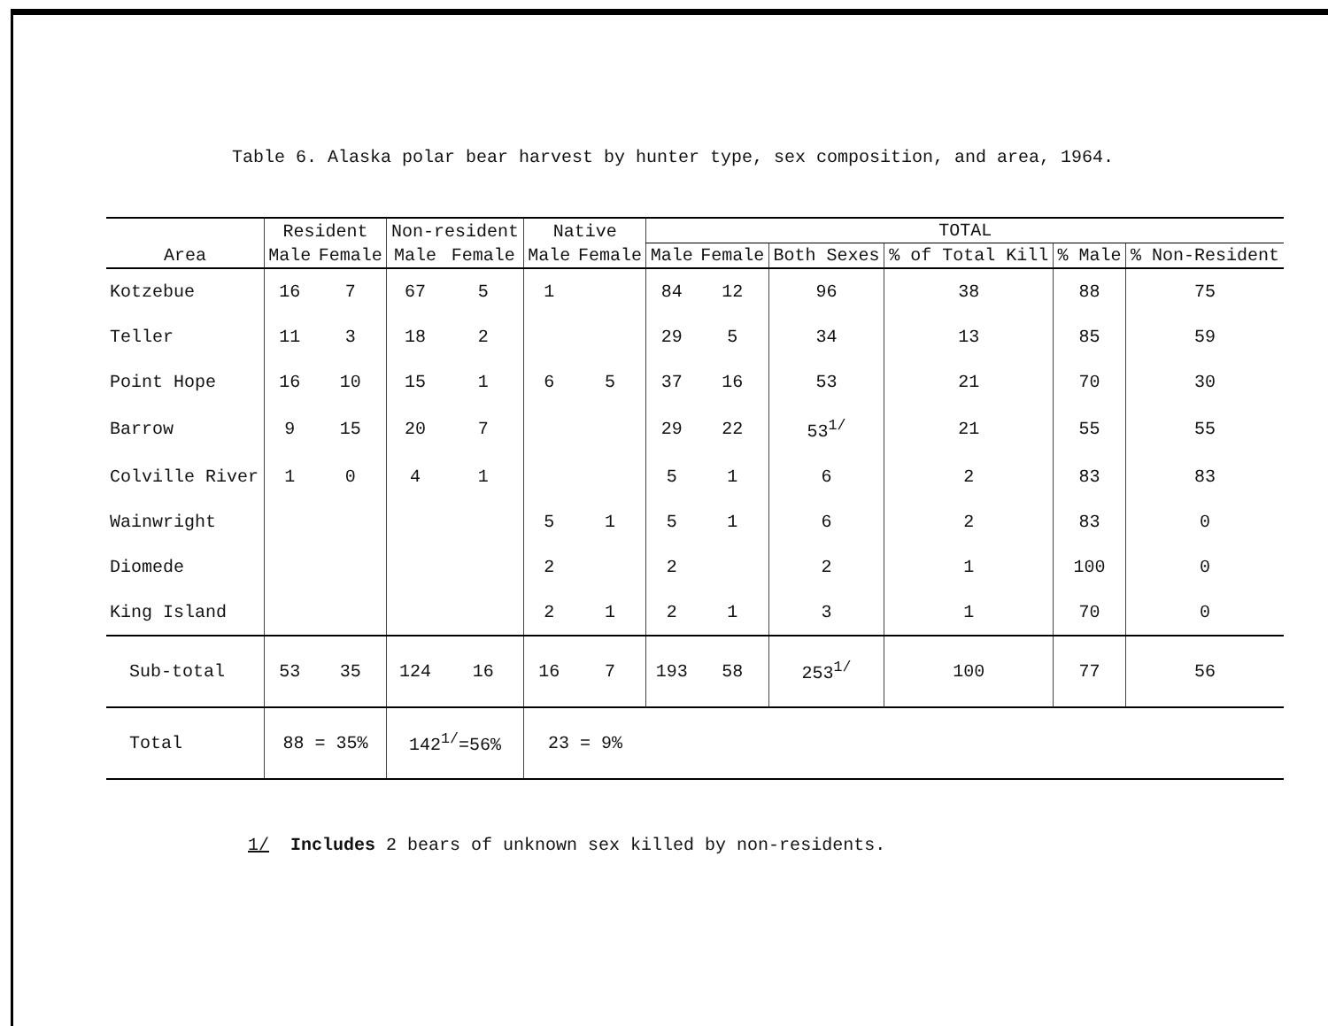Table 6. Alaska polar bear harvest by hunter type, sex composition, and area, 1964.
| Area | Resident | | Non-resident | | Native | | TOTAL | | | | | |
| --- | --- | --- | --- | --- | --- | --- | --- | --- | --- | --- | --- | --- |
| | Male | Female | Male | Female | Male | Female | Male | Female | Both Sexes | % of Total Kill | % Male | % Non-Resident |
| Kotzebue | 16 | 7 | 67 | 5 | 1 | | 84 | 12 | 96 | 38 | 88 | 75 |
| Teller | 11 | 3 | 18 | 2 | | | 29 | 5 | 34 | 13 | 85 | 59 |
| Point Hope | 16 | 10 | 15 | 1 | 6 | 5 | 37 | 16 | 53 | 21 | 70 | 30 |
| Barrow | 9 | 15 | 20 | 7 | | | 29 | 22 | 53<sup>1/</sup> | 21 | 55 | 55 |
| Colville River | 1 | 0 | 4 | 1 | | | 5 | 1 | 6 | 2 | 83 | 83 |
| Wainwright | | | | | 5 | 1 | 5 | 1 | 6 | 2 | 83 | 0 |
| Diomede | | | | | 2 | | 2 | | 2 | 1 | 100 | 0 |
| King Island | | | | | 2 | 1 | 2 | 1 | 3 | 1 | 70 | 0 |
| Sub-total | 53 | 35 | 124 | 16 | 16 | 7 | 193 | 58 | 253<sup>1/</sup> | 100 | 77 | 56 |
| Total | 88 = 35% | | 142<sup>1/</sup>=56% | | 23 = 9% | | | | | | | |
1/ Includes 2 bears of unknown sex killed by non-residents.